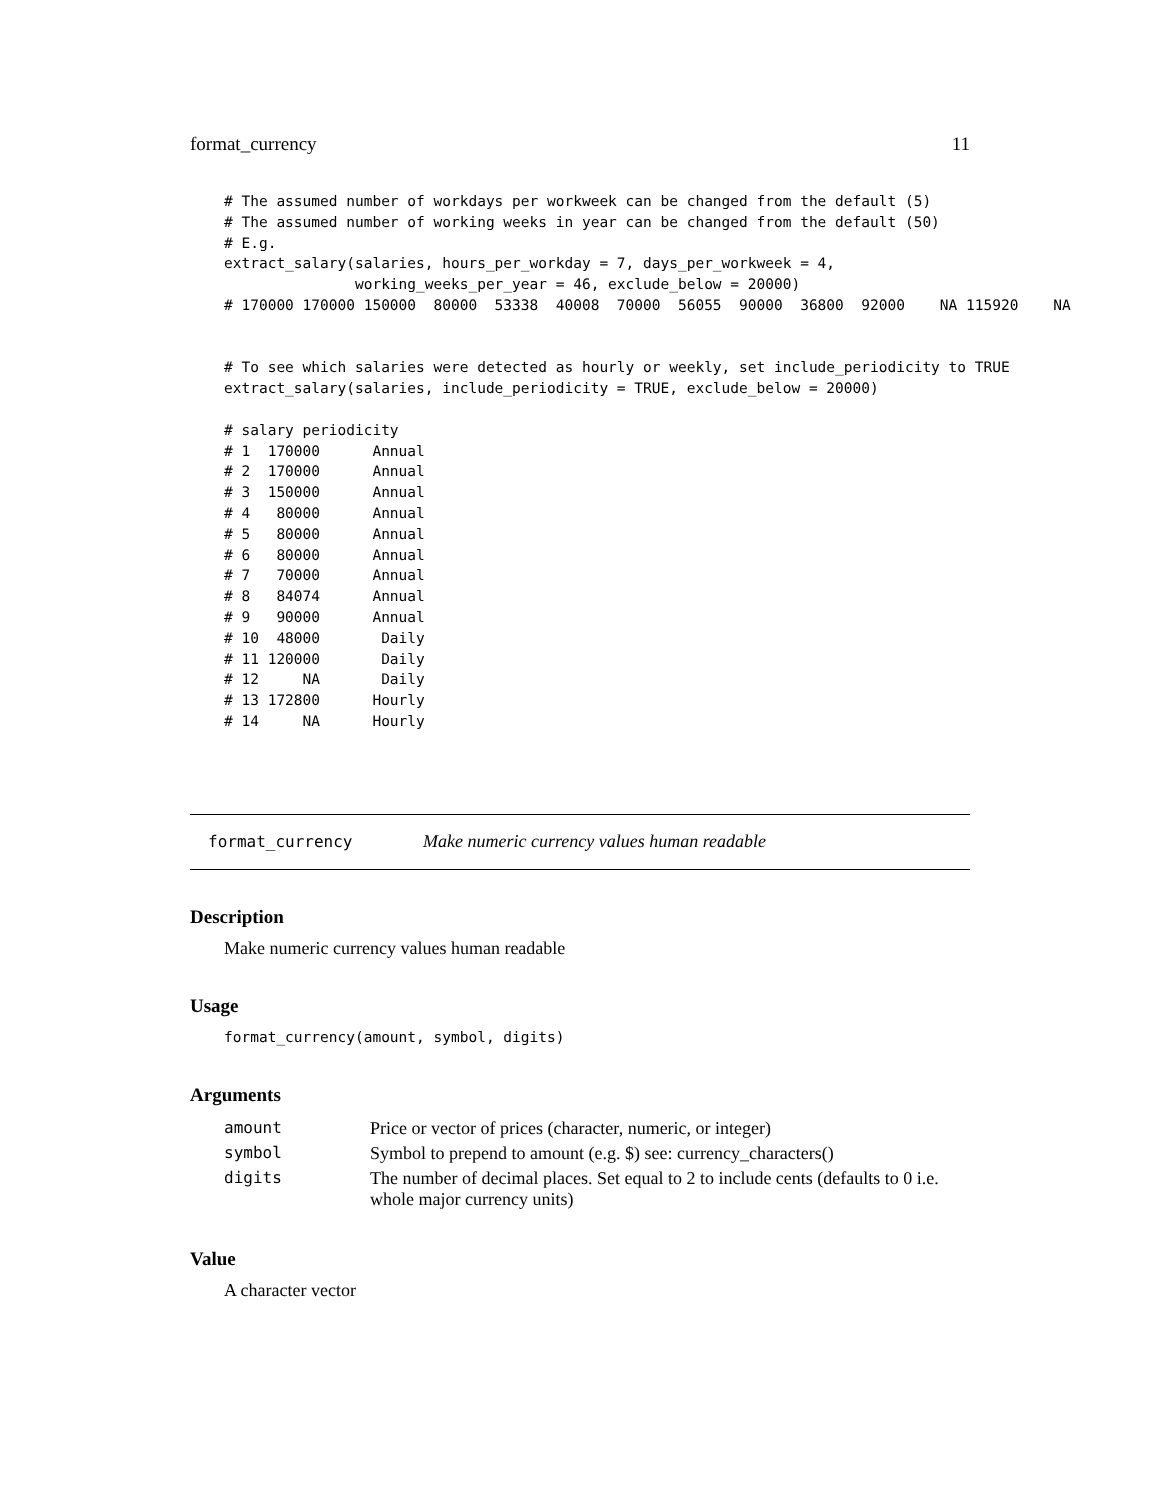format_currency 11
# The assumed number of workdays per workweek can be changed from the default (5)
# The assumed number of working weeks in year can be changed from the default (50)
# E.g.
extract_salary(salaries, hours_per_workday = 7, days_per_workweek = 4,
               working_weeks_per_year = 46, exclude_below = 20000)
# 170000 170000 150000  80000  53338  40008  70000  56055  90000  36800  92000    NA 115920    NA


# To see which salaries were detected as hourly or weekly, set include_periodicity to TRUE
extract_salary(salaries, include_periodicity = TRUE, exclude_below = 20000)

# salary periodicity
# 1  170000      Annual
# 2  170000      Annual
# 3  150000      Annual
# 4   80000      Annual
# 5   80000      Annual
# 6   80000      Annual
# 7   70000      Annual
# 8   84074      Annual
# 9   90000      Annual
# 10  48000       Daily
# 11 120000       Daily
# 12     NA       Daily
# 13 172800      Hourly
# 14     NA      Hourly
format_currency Make numeric currency values human readable
Description
Make numeric currency values human readable
Usage
format_currency(amount, symbol, digits)
Arguments
| amount | Price or vector of prices (character, numeric, or integer) |
| symbol | Symbol to prepend to amount (e.g. $) see: currency_characters() |
| digits | The number of decimal places. Set equal to 2 to include cents (defaults to 0 i.e. whole major currency units) |
Value
A character vector